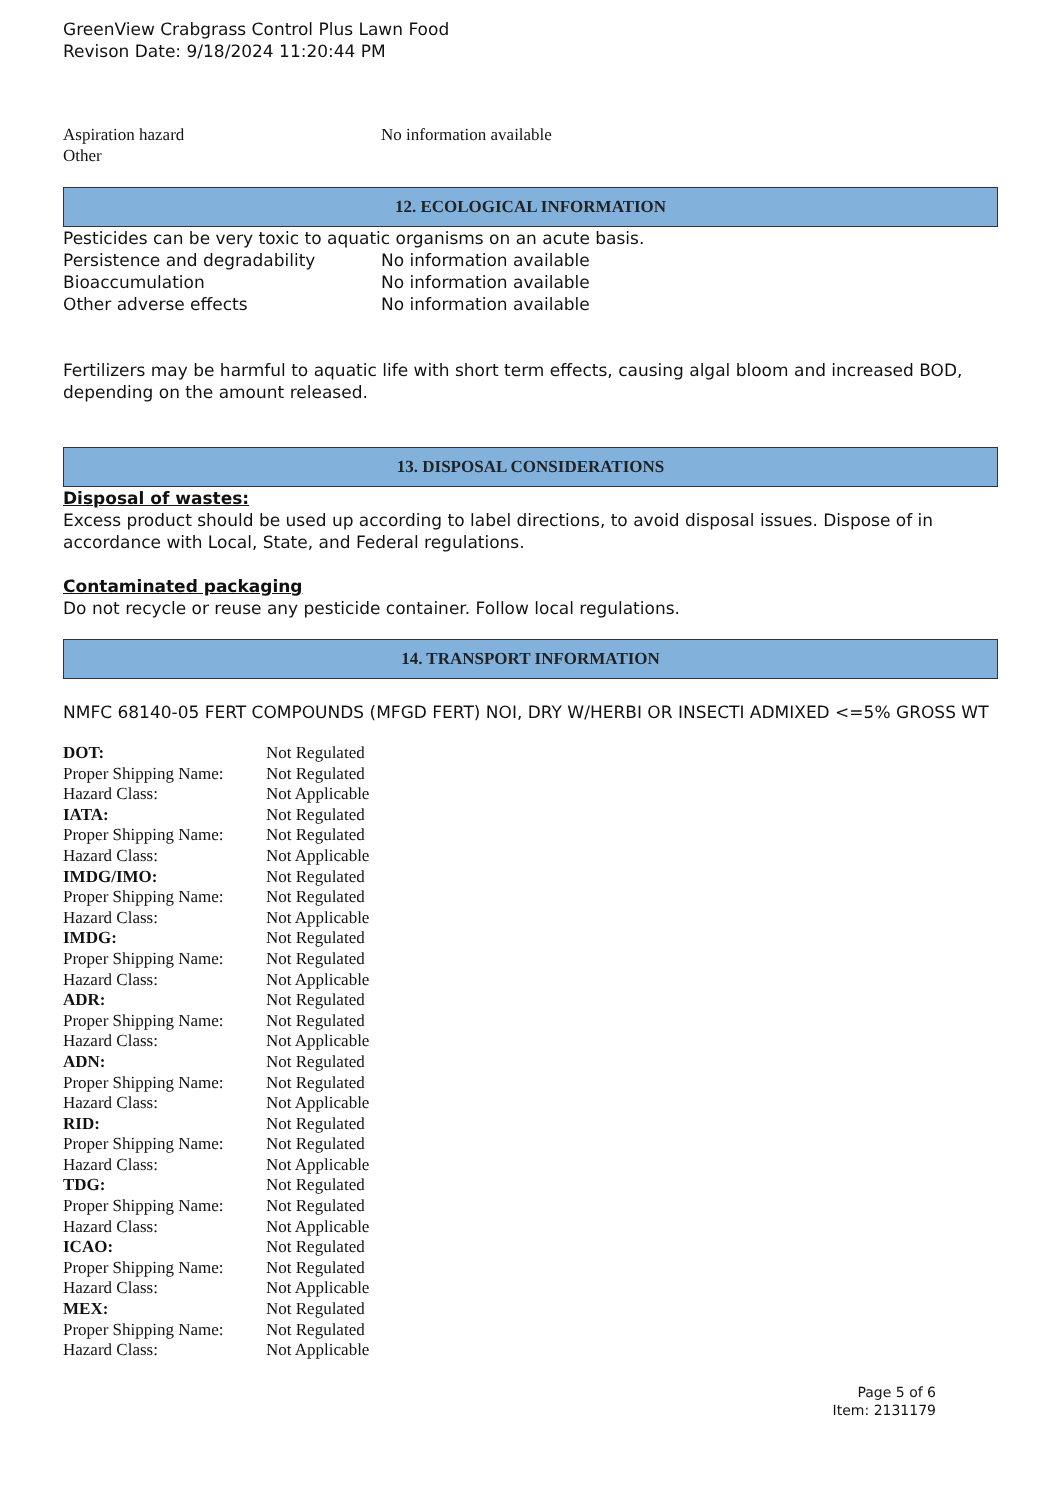GreenView Crabgrass Control Plus Lawn Food
Revison Date: 9/18/2024 11:20:44 PM
| Aspiration hazard | No information available |
| Other | |
12. ECOLOGICAL INFORMATION
Pesticides can be very toxic to aquatic organisms on an acute basis.
| Persistence and degradability | No information available |
| Bioaccumulation | No information available |
| Other adverse effects | No information available |
Fertilizers may be harmful to aquatic life with short term effects, causing algal bloom and increased BOD, depending on the amount released.
13. DISPOSAL CONSIDERATIONS
Disposal of wastes:
Excess product should be used up according to label directions, to avoid disposal issues. Dispose of in accordance with Local, State, and Federal regulations.
Contaminated packaging
Do not recycle or reuse any pesticide container. Follow local regulations.
14. TRANSPORT INFORMATION
NMFC 68140-05 FERT COMPOUNDS (MFGD FERT) NOI, DRY W/HERBI OR INSECTI ADMIXED <=5% GROSS WT
| DOT: | Not Regulated |
| Proper Shipping Name: | Not Regulated |
| Hazard Class: | Not Applicable |
| IATA: | Not Regulated |
| Proper Shipping Name: | Not Regulated |
| Hazard Class: | Not Applicable |
| IMDG/IMO: | Not Regulated |
| Proper Shipping Name: | Not Regulated |
| Hazard Class: | Not Applicable |
| IMDG: | Not Regulated |
| Proper Shipping Name: | Not Regulated |
| Hazard Class: | Not Applicable |
| ADR: | Not Regulated |
| Proper Shipping Name: | Not Regulated |
| Hazard Class: | Not Applicable |
| ADN: | Not Regulated |
| Proper Shipping Name: | Not Regulated |
| Hazard Class: | Not Applicable |
| RID: | Not Regulated |
| Proper Shipping Name: | Not Regulated |
| Hazard Class: | Not Applicable |
| TDG: | Not Regulated |
| Proper Shipping Name: | Not Regulated |
| Hazard Class: | Not Applicable |
| ICAO: | Not Regulated |
| Proper Shipping Name: | Not Regulated |
| Hazard Class: | Not Applicable |
| MEX: | Not Regulated |
| Proper Shipping Name: | Not Regulated |
| Hazard Class: | Not Applicable |
Page 5 of 6
Item: 2131179